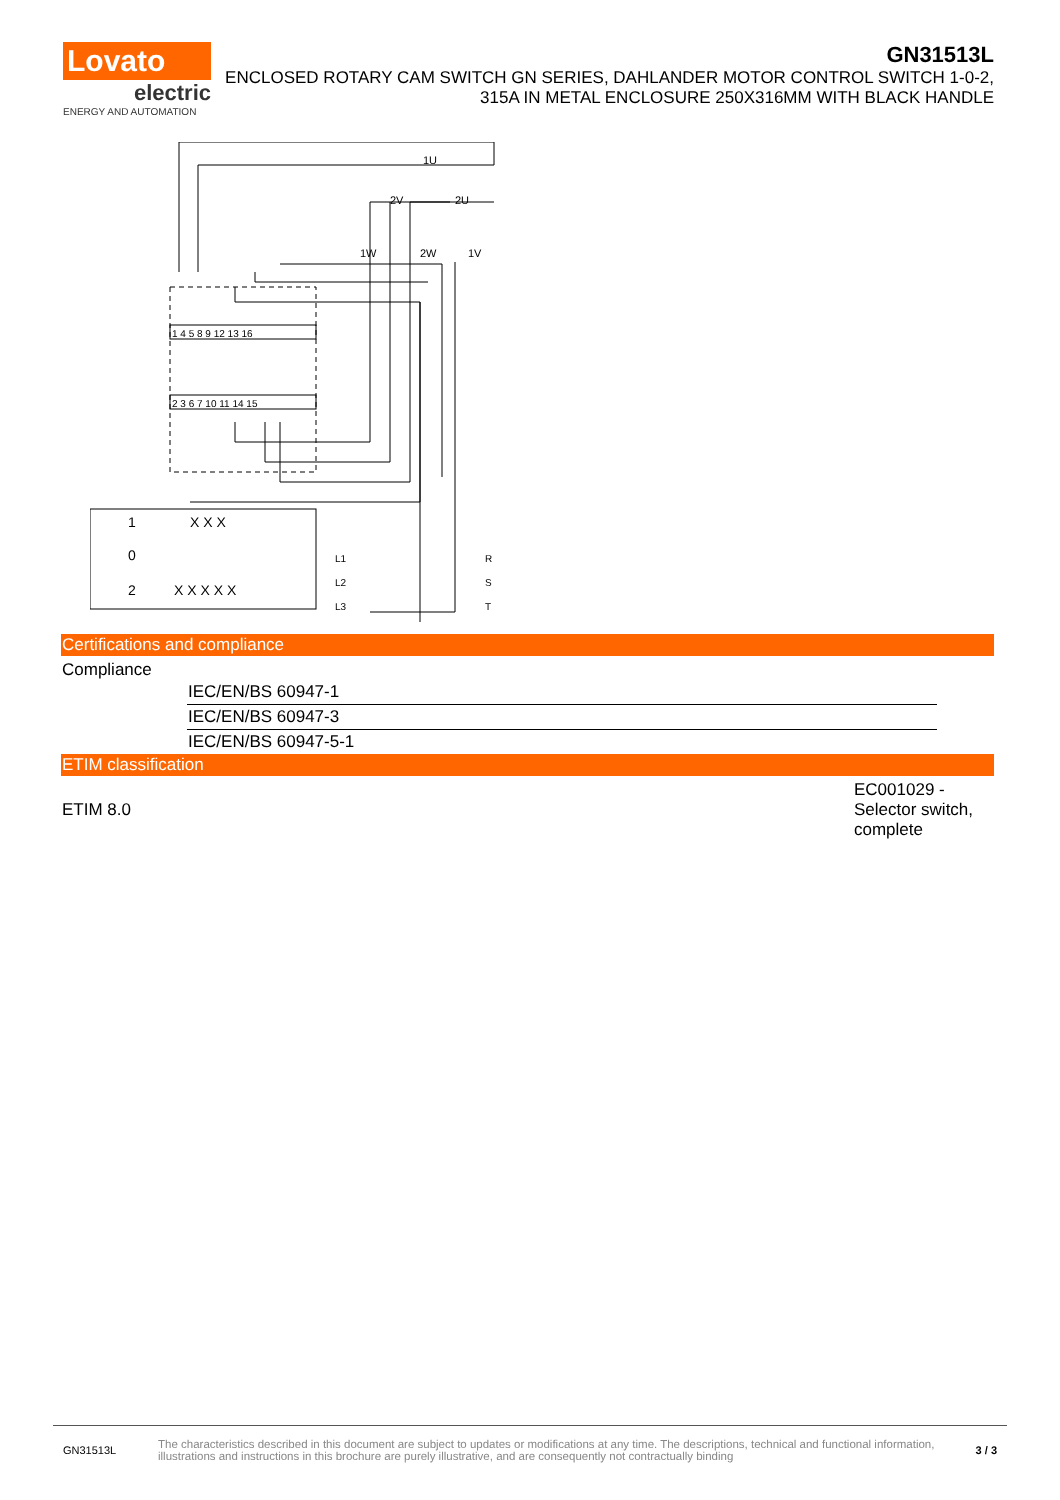Lovato
electric
ENERGY AND AUTOMATION
GN31513L
ENCLOSED ROTARY CAM SWITCH GN SERIES, DAHLANDER MOTOR CONTROL SWITCH 1-0-2, 315A IN METAL ENCLOSURE 250X316MM WITH BLACK HANDLE
1U
2V
2U
1W
2W
1V
1 4 5 8 9 12 13 16
2 3 6 7 10 11 14 15
1
0
2
X X X
X X X X X
L1
L2
L3
R
S
T
Certifications and compliance
Compliance
| IEC/EN/BS 60947-1 |
| IEC/EN/BS 60947-3 |
| IEC/EN/BS 60947-5-1 |
ETIM classification
ETIM 8.0 EC001029 - Selector switch, complete
GN31513L The characteristics described in this document are subject to updates or modifications at any time. The descriptions, technical and functional information, illustrations and instructions in this brochure are purely illustrative, and are consequently not contractually binding 3 / 3